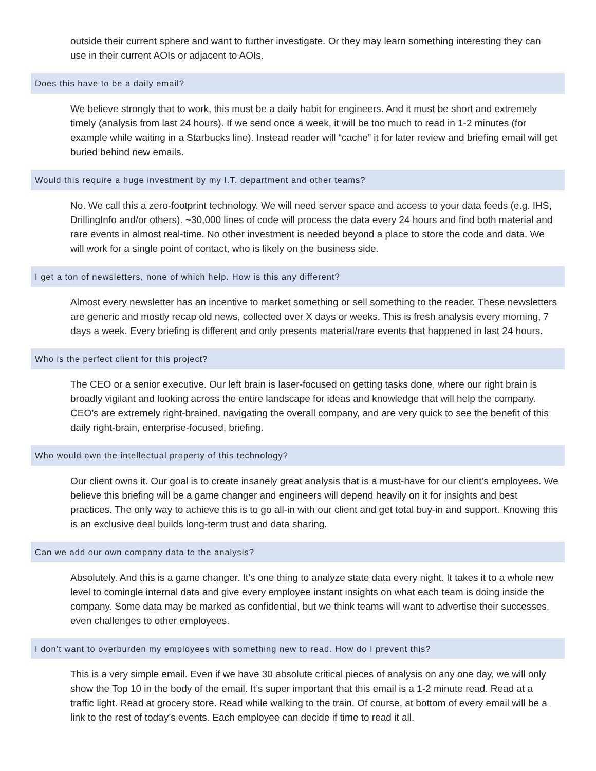outside their current sphere and want to further investigate. Or they may learn something interesting they can use in their current AOIs or adjacent to AOIs.
Does this have to be a daily email?
We believe strongly that to work, this must be a daily habit for engineers. And it must be short and extremely timely (analysis from last 24 hours). If we send once a week, it will be too much to read in 1-2 minutes (for example while waiting in a Starbucks line). Instead reader will “cache” it for later review and briefing email will get buried behind new emails.
Would this require a huge investment by my I.T. department and other teams?
No. We call this a zero-footprint technology. We will need server space and access to your data feeds (e.g. IHS, DrillingInfo and/or others). ~30,000 lines of code will process the data every 24 hours and find both material and rare events in almost real-time. No other investment is needed beyond a place to store the code and data. We will work for a single point of contact, who is likely on the business side.
I get a ton of newsletters, none of which help. How is this any different?
Almost every newsletter has an incentive to market something or sell something to the reader. These newsletters are generic and mostly recap old news, collected over X days or weeks. This is fresh analysis every morning, 7 days a week. Every briefing is different and only presents material/rare events that happened in last 24 hours.
Who is the perfect client for this project?
The CEO or a senior executive. Our left brain is laser-focused on getting tasks done, where our right brain is broadly vigilant and looking across the entire landscape for ideas and knowledge that will help the company. CEO’s are extremely right-brained, navigating the overall company, and are very quick to see the benefit of this daily right-brain, enterprise-focused, briefing.
Who would own the intellectual property of this technology?
Our client owns it. Our goal is to create insanely great analysis that is a must-have for our client’s employees. We believe this briefing will be a game changer and engineers will depend heavily on it for insights and best practices. The only way to achieve this is to go all-in with our client and get total buy-in and support. Knowing this is an exclusive deal builds long-term trust and data sharing.
Can we add our own company data to the analysis?
Absolutely. And this is a game changer. It’s one thing to analyze state data every night. It takes it to a whole new level to comingle internal data and give every employee instant insights on what each team is doing inside the company. Some data may be marked as confidential, but we think teams will want to advertise their successes, even challenges to other employees.
I don’t want to overburden my employees with something new to read. How do I prevent this?
This is a very simple email. Even if we have 30 absolute critical pieces of analysis on any one day, we will only show the Top 10 in the body of the email. It’s super important that this email is a 1-2 minute read. Read at a traffic light. Read at grocery store. Read while walking to the train. Of course, at bottom of every email will be a link to the rest of today’s events. Each employee can decide if time to read it all.